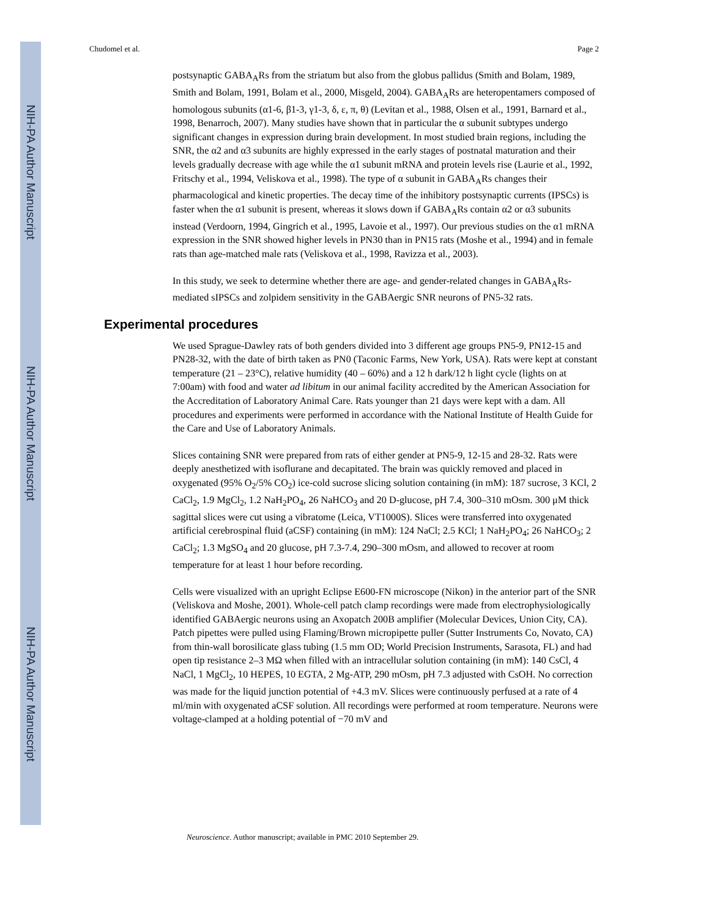NIH-PA Author Manuscript
NIH-PA Author Manuscript
NIH-PA Author Manuscript
Chudomel et al. Page 2
postsynaptic GABA<sub>A</sub>Rs from the striatum but also from the globus pallidus (Smith and Bolam, 1989, Smith and Bolam, 1991, Bolam et al., 2000, Misgeld, 2004). GABA<sub>A</sub>Rs are heteropentamers composed of homologous subunits (α1-6, β1-3, γ1-3, δ, ε, π, θ) (Levitan et al., 1988, Olsen et al., 1991, Barnard et al., 1998, Benarroch, 2007). Many studies have shown that in particular the α subunit subtypes undergo significant changes in expression during brain development. In most studied brain regions, including the SNR, the α2 and α3 subunits are highly expressed in the early stages of postnatal maturation and their levels gradually decrease with age while the α1 subunit mRNA and protein levels rise (Laurie et al., 1992, Fritschy et al., 1994, Veliskova et al., 1998). The type of α subunit in GABA<sub>A</sub>Rs changes their pharmacological and kinetic properties. The decay time of the inhibitory postsynaptic currents (IPSCs) is faster when the α1 subunit is present, whereas it slows down if GABA<sub>A</sub>Rs contain α2 or α3 subunits instead (Verdoorn, 1994, Gingrich et al., 1995, Lavoie et al., 1997). Our previous studies on the α1 mRNA expression in the SNR showed higher levels in PN30 than in PN15 rats (Moshe et al., 1994) and in female rats than age-matched male rats (Veliskova et al., 1998, Ravizza et al., 2003).
In this study, we seek to determine whether there are age- and gender-related changes in GABA<sub>A</sub>Rs-mediated sIPSCs and zolpidem sensitivity in the GABAergic SNR neurons of PN5-32 rats.
Experimental procedures
We used Sprague-Dawley rats of both genders divided into 3 different age groups PN5-9, PN12-15 and PN28-32, with the date of birth taken as PN0 (Taconic Farms, New York, USA). Rats were kept at constant temperature (21 – 23°C), relative humidity (40 – 60%) and a 12 h dark/12 h light cycle (lights on at 7:00am) with food and water ad libitum in our animal facility accredited by the American Association for the Accreditation of Laboratory Animal Care. Rats younger than 21 days were kept with a dam. All procedures and experiments were performed in accordance with the National Institute of Health Guide for the Care and Use of Laboratory Animals.
Slices containing SNR were prepared from rats of either gender at PN5-9, 12-15 and 28-32. Rats were deeply anesthetized with isoflurane and decapitated. The brain was quickly removed and placed in oxygenated (95% O<sub>2</sub>/5% CO<sub>2</sub>) ice-cold sucrose slicing solution containing (in mM): 187 sucrose, 3 KCl, 2 CaCl<sub>2</sub>, 1.9 MgCl<sub>2</sub>, 1.2 NaH<sub>2</sub>PO<sub>4</sub>, 26 NaHCO<sub>3</sub> and 20 D-glucose, pH 7.4, 300–310 mOsm. 300 μM thick sagittal slices were cut using a vibratome (Leica, VT1000S). Slices were transferred into oxygenated artificial cerebrospinal fluid (aCSF) containing (in mM): 124 NaCl; 2.5 KCl; 1 NaH<sub>2</sub>PO<sub>4</sub>; 26 NaHCO<sub>3</sub>; 2 CaCl<sub>2</sub>; 1.3 MgSO<sub>4</sub> and 20 glucose, pH 7.3-7.4, 290–300 mOsm, and allowed to recover at room temperature for at least 1 hour before recording.
Cells were visualized with an upright Eclipse E600-FN microscope (Nikon) in the anterior part of the SNR (Veliskova and Moshe, 2001). Whole-cell patch clamp recordings were made from electrophysiologically identified GABAergic neurons using an Axopatch 200B amplifier (Molecular Devices, Union City, CA). Patch pipettes were pulled using Flaming/Brown micropipette puller (Sutter Instruments Co, Novato, CA) from thin-wall borosilicate glass tubing (1.5 mm OD; World Precision Instruments, Sarasota, FL) and had open tip resistance 2–3 MΩ when filled with an intracellular solution containing (in mM): 140 CsCl, 4 NaCl, 1 MgCl<sub>2</sub>, 10 HEPES, 10 EGTA, 2 Mg-ATP, 290 mOsm, pH 7.3 adjusted with CsOH. No correction was made for the liquid junction potential of +4.3 mV. Slices were continuously perfused at a rate of 4 ml/min with oxygenated aCSF solution. All recordings were performed at room temperature. Neurons were voltage-clamped at a holding potential of −70 mV and
Neuroscience. Author manuscript; available in PMC 2010 September 29.